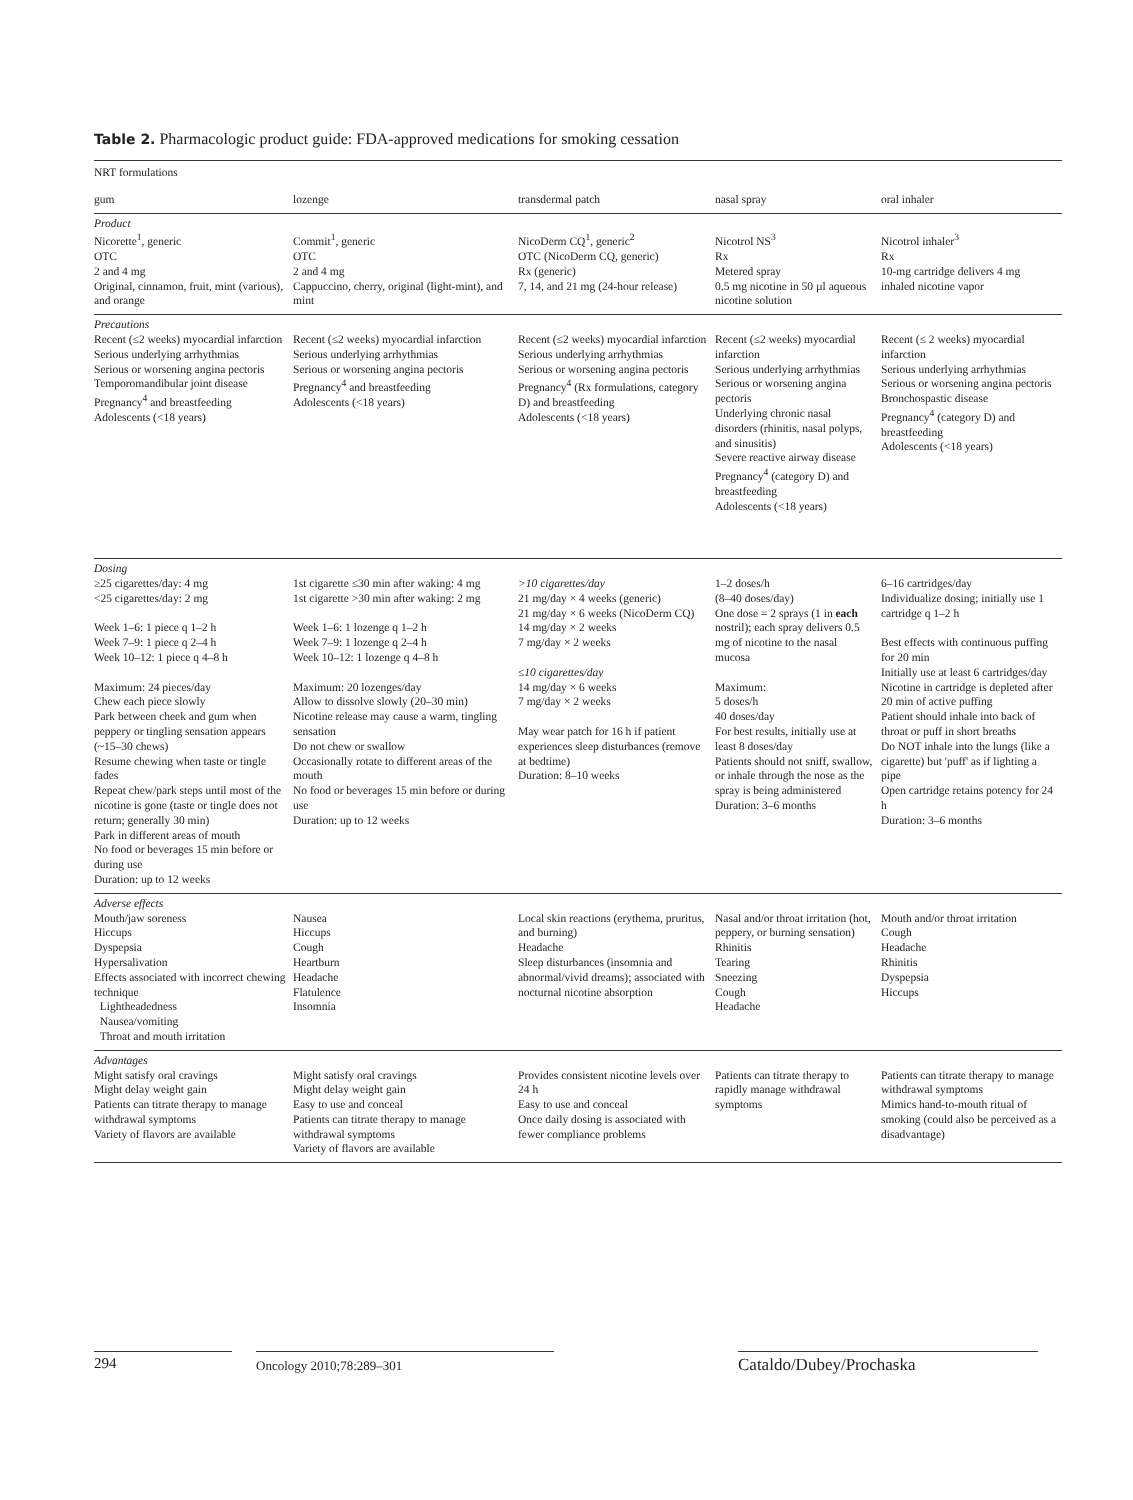Table 2. Pharmacologic product guide: FDA-approved medications for smoking cessation
| NRT formulations | | | | |
| gum | lozenge | transdermal patch | nasal spray | oral inhaler |
| Product Nicorette<sup>1</sup>, generic OTC 2 and 4 mg Original, cinnamon, fruit, mint (various), and orange | Commit<sup>1</sup>, generic OTC 2 and 4 mg Cappuccino, cherry, original (light-mint), and mint | NicoDerm CQ<sup>1</sup>, generic<sup>2</sup> OTC (NicoDerm CQ, generic) Rx (generic) 7, 14, and 21 mg (24-hour release) | Nicotrol NS<sup>3</sup> Rx Metered spray 0.5 mg nicotine in 50 µl aqueous nicotine solution | Nicotrol inhaler<sup>3</sup> Rx 10-mg cartridge delivers 4 mg inhaled nicotine vapor |
| Precautions Recent (≤2 weeks) myocardial infarction Serious underlying arrhythmias Serious or worsening angina pectoris Temporomandibular joint disease Pregnancy<sup>4</sup> and breastfeeding Adolescents (<18 years) | Recent (≤2 weeks) myocardial infarction Serious underlying arrhythmias Serious or worsening angina pectoris Pregnancy<sup>4</sup> and breastfeeding Adolescents (<18 years) | Recent (≤2 weeks) myocardial infarction Serious underlying arrhythmias Serious or worsening angina pectoris Pregnancy<sup>4</sup> (Rx formulations, category D) and breastfeeding Adolescents (<18 years) | Recent (≤2 weeks) myocardial infarction Serious underlying arrhythmias Serious or worsening angina pectoris Underlying chronic nasal disorders (rhinitis, nasal polyps, and sinusitis) Severe reactive airway disease Pregnancy<sup>4</sup> (category D) and breastfeeding Adolescents (<18 years) | Recent (≤ 2 weeks) myocardial infarction Serious underlying arrhythmias Serious or worsening angina pectoris Bronchospastic disease Pregnancy<sup>4</sup> (category D) and breastfeeding Adolescents (<18 years) |
| Dosing ≥25 cigarettes/day: 4 mg <25 cigarettes/day: 2 mg Week 1–6: 1 piece q 1–2 h Week 7–9: 1 piece q 2–4 h Week 10–12: 1 piece q 4–8 h Maximum: 24 pieces/day Chew each piece slowly Park between cheek and gum when peppery or tingling sensation appears (~15–30 chews) Resume chewing when taste or tingle fades Repeat chew/park steps until most of the nicotine is gone (taste or tingle does not return; generally 30 min) Park in different areas of mouth No food or beverages 15 min before or during use Duration: up to 12 weeks | 1st cigarette ≤30 min after waking: 4 mg 1st cigarette >30 min after waking: 2 mg Week 1–6: 1 lozenge q 1–2 h Week 7–9: 1 lozenge q 2–4 h Week 10–12: 1 lozenge q 4–8 h Maximum: 20 lozenges/day Allow to dissolve slowly (20–30 min) Nicotine release may cause a warm, tingling sensation Do not chew or swallow Occasionally rotate to different areas of the mouth No food or beverages 15 min before or during use Duration: up to 12 weeks | >10 cigarettes/day 21 mg/day × 4 weeks (generic) 21 mg/day × 6 weeks (NicoDerm CQ) 14 mg/day × 2 weeks 7 mg/day × 2 weeks ≤10 cigarettes/day 14 mg/day × 6 weeks 7 mg/day × 2 weeks May wear patch for 16 h if patient experiences sleep disturbances (remove at bedtime) Duration: 8–10 weeks | 1–2 doses/h (8–40 doses/day) One dose = 2 sprays (1 in each nostril); each spray delivers 0.5 mg of nicotine to the nasal mucosa Maximum: 5 doses/h 40 doses/day For best results, initially use at least 8 doses/day Patients should not sniff, swallow, or inhale through the nose as the spray is being administered Duration: 3–6 months | 6–16 cartridges/day Individualize dosing; initially use 1 cartridge q 1–2 h Best effects with continuous puffing for 20 min Initially use at least 6 cartridges/day Nicotine in cartridge is depleted after 20 min of active puffing Patient should inhale into back of throat or puff in short breaths Do NOT inhale into the lungs (like a cigarette) but 'puff' as if lighting a pipe Open cartridge retains potency for 24 h Duration: 3–6 months |
| Adverse effects Mouth/jaw soreness Hiccups Dyspepsia Hypersalivation Effects associated with incorrect chewing technique Lightheadedness Nausea/vomiting Throat and mouth irritation | Nausea Hiccups Cough Heartburn Headache Flatulence Insomnia | Local skin reactions (erythema, pruritus, and burning) Headache Sleep disturbances (insomnia and abnormal/vivid dreams); associated with nocturnal nicotine absorption | Nasal and/or throat irritation (hot, peppery, or burning sensation) Rhinitis Tearing Sneezing Cough Headache | Mouth and/or throat irritation Cough Headache Rhinitis Dyspepsia Hiccups |
| Advantages Might satisfy oral cravings Might delay weight gain Patients can titrate therapy to manage withdrawal symptoms Variety of flavors are available | Might satisfy oral cravings Might delay weight gain Easy to use and conceal Patients can titrate therapy to manage withdrawal symptoms Variety of flavors are available | Provides consistent nicotine levels over 24 h Easy to use and conceal Once daily dosing is associated with fewer compliance problems | Patients can titrate therapy to rapidly manage withdrawal symptoms | Patients can titrate therapy to manage withdrawal symptoms Mimics hand-to-mouth ritual of smoking (could also be perceived as a disadvantage) |
294 Oncology 2010;78:289–301 Cataldo/Dubey/Prochaska